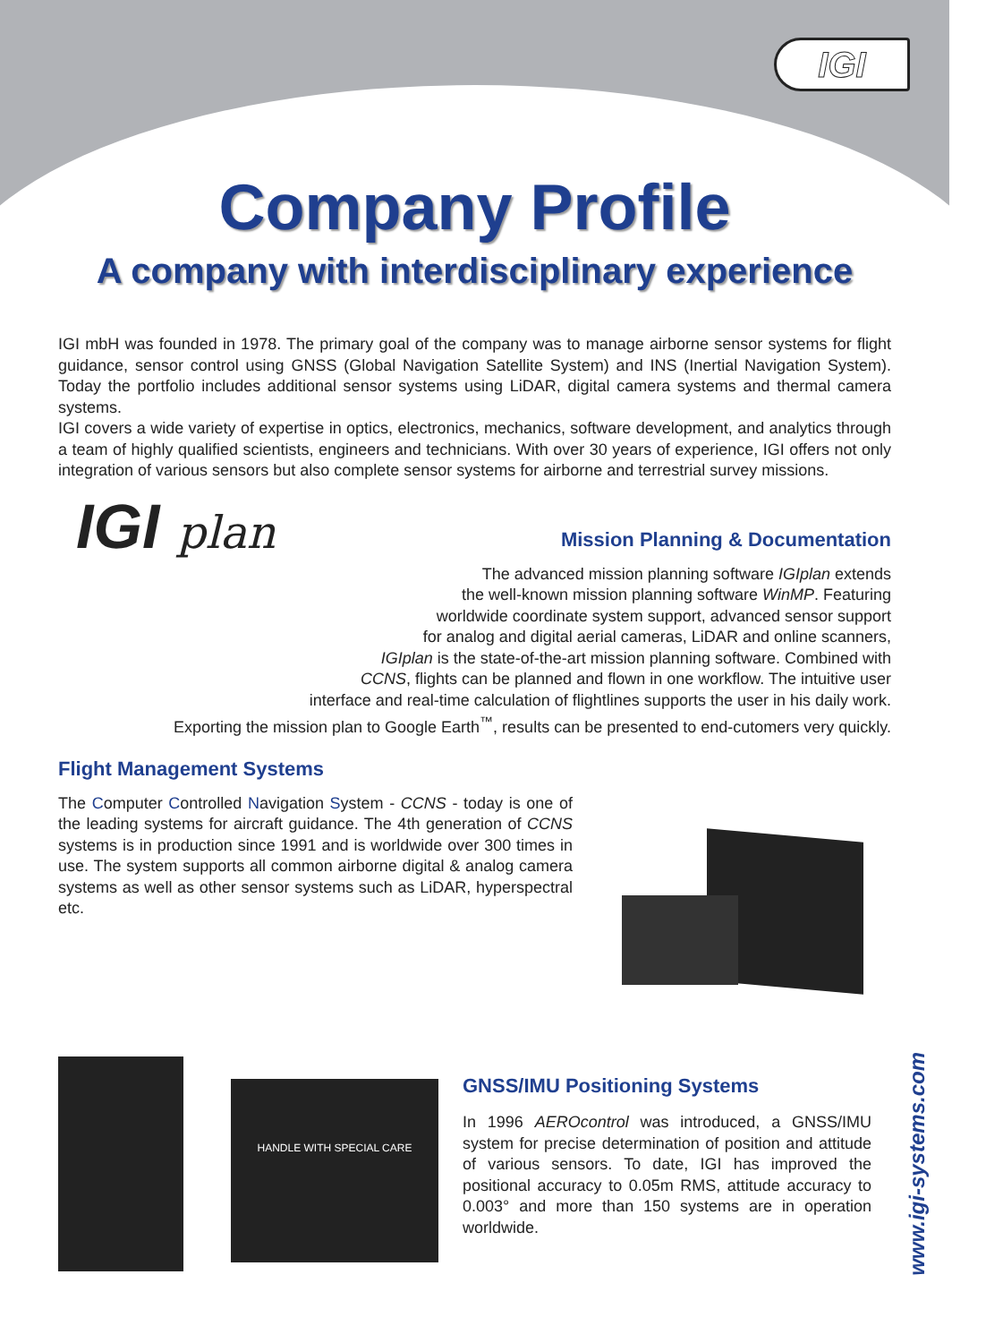IGI
Company Profile
A company with interdisciplinary experience
IGI mbH was founded in 1978. The primary goal of the company was to manage airborne sensor systems for flight guidance, sensor control using GNSS (Global Navigation Satellite System) and INS (Inertial Navigation System). Today the portfolio includes additional sensor systems using LiDAR, digital camera systems and thermal camera systems.
IGI covers a wide variety of expertise in optics, electronics, mechanics, software development, and analytics through a team of highly qualified scientists, engineers and technicians. With over 30 years of experience, IGI offers not only integration of various sensors but also complete sensor systems for airborne and terrestrial survey missions.
IGI plan
Mission Planning & Documentation
The advanced mission planning software IGIplan extends
the well-known mission planning software WinMP. Featuring
worldwide coordinate system support, advanced sensor support
for analog and digital aerial cameras, LiDAR and online scanners,
IGIplan is the state-of-the-art mission planning software. Combined with
CCNS, flights can be planned and flown in one workflow. The intuitive user
interface and real-time calculation of flightlines supports the user in his daily work.
Exporting the mission plan to Google Earth<sup>™</sup>, results can be presented to end-cutomers very quickly.
Flight Management Systems
The Computer Controlled Navigation System - CCNS - today is one of the leading systems for aircraft guidance. The 4th generation of CCNS systems is in production since 1991 and is worldwide over 300 times in use. The system supports all common airborne digital & analog camera systems as well as other sensor systems such as LiDAR, hyperspectral etc.
HANDLE WITH SPECIAL CARE
GNSS/IMU Positioning Systems
In 1996 AEROcontrol was introduced, a GNSS/IMU system for precise determination of position and attitude of various sensors. To date, IGI has improved the positional accuracy to 0.05m RMS, attitude accuracy to 0.003° and more than 150 systems are in operation worldwide.
www.igi-systems.com